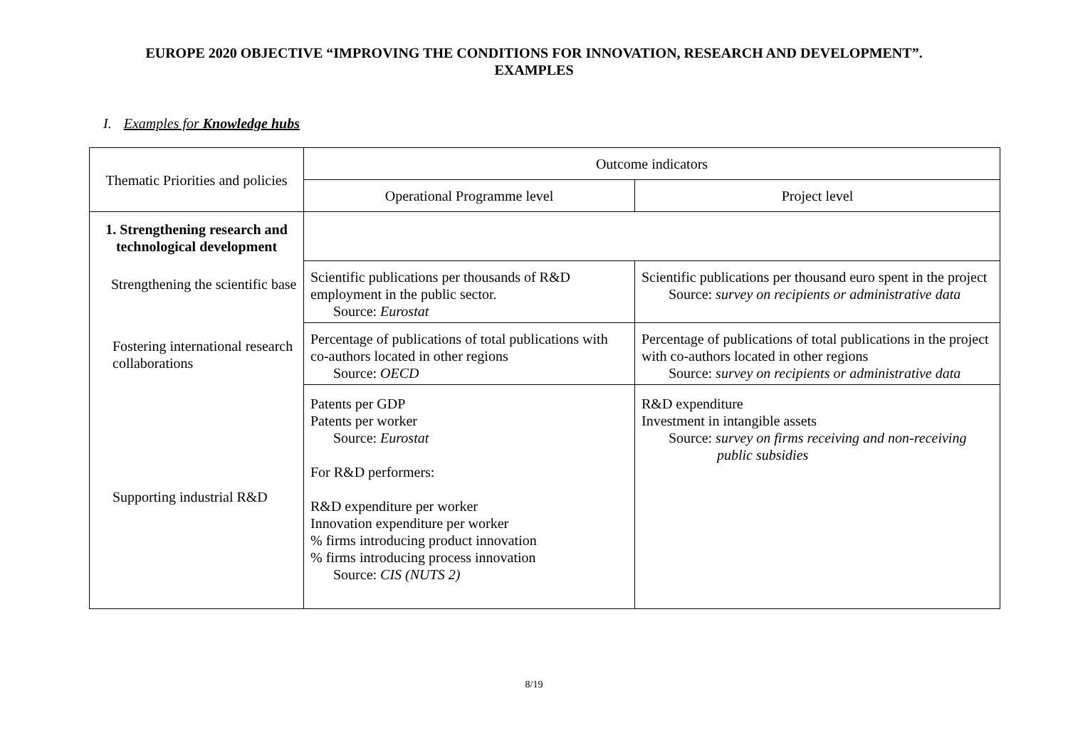EUROPE 2020 OBJECTIVE “IMPROVING THE CONDITIONS FOR INNOVATION, RESEARCH AND DEVELOPMENT”.
EXAMPLES
I. Examples for Knowledge hubs
| Thematic Priorities and policies | Outcome indicators | |
| --- | --- | --- |
| | Operational Programme level | Project level |
| 1. Strengthening research and technological development | | |
| Strengthening the scientific base | Scientific publications per thousands of R&D employment in the public sector. Source: Eurostat | Scientific publications per thousand euro spent in the project Source: survey on recipients or administrative data |
| Fostering international research collaborations | Percentage of publications of total publications with co-authors located in other regions Source: OECD | Percentage of publications of total publications in the project with co-authors located in other regions Source: survey on recipients or administrative data |
| Supporting industrial R&D | Patents per GDP Patents per worker Source: Eurostat For R&D performers: R&D expenditure per worker Innovation expenditure per worker % firms introducing product innovation % firms introducing process innovation Source: CIS (NUTS 2) | R&D expenditure Investment in intangible assets Source: survey on firms receiving and non-receiving public subsidies |
8/19